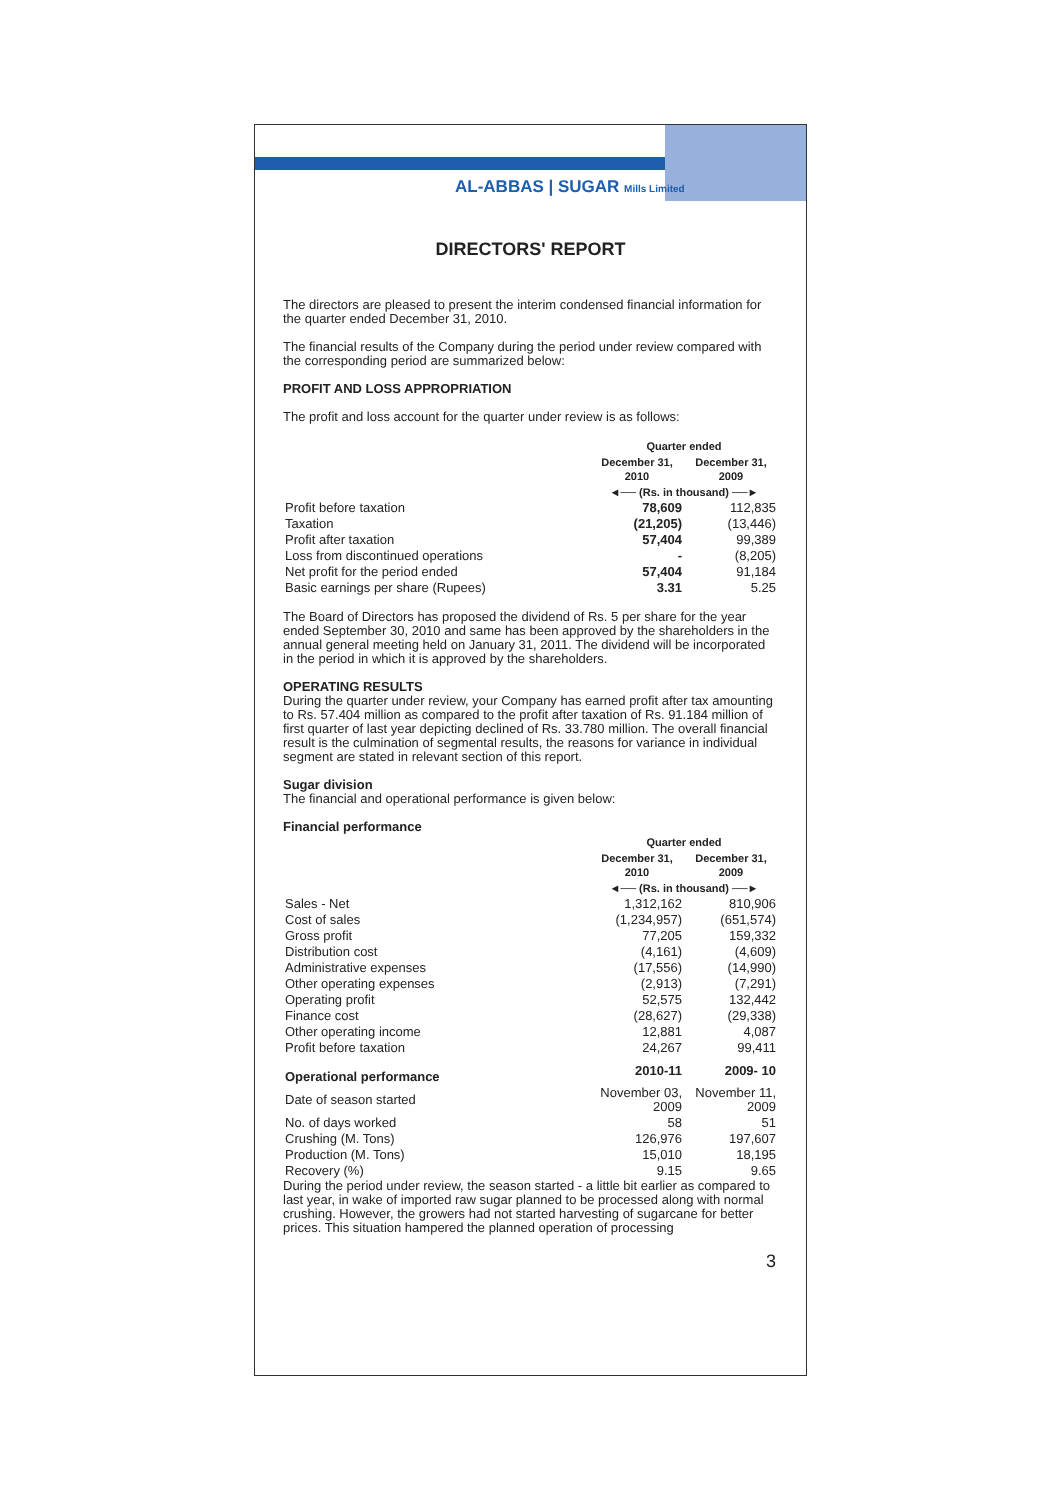AL-ABBAS | SUGAR Mills Limited
DIRECTORS' REPORT
The directors are pleased to present the interim condensed financial information for the quarter ended December 31, 2010.
The financial results of the Company during the period under review compared with the corresponding period are summarized below:
PROFIT AND LOSS APPROPRIATION
The profit and loss account for the quarter under review is as follows:
| | Quarter ended | |
| | December 31, 2010 | December 31, 2009 |
| | ◄── (Rs. in thousand) ──► | |
| Profit before taxation | 78,609 | 112,835 |
| Taxation | (21,205) | (13,446) |
| Profit after taxation | 57,404 | 99,389 |
| Loss from discontinued operations | - | (8,205) |
| Net profit for the period ended | 57,404 | 91,184 |
| Basic earnings per share (Rupees) | 3.31 | 5.25 |
The Board of Directors has proposed the dividend of Rs. 5 per share for the year ended September 30, 2010 and same has been approved by the shareholders in the annual general meeting held on January 31, 2011. The dividend will be incorporated in the period in which it is approved by the shareholders.
OPERATING RESULTS
During the quarter under review, your Company has earned profit after tax amounting to Rs. 57.404 million as compared to the profit after taxation of Rs. 91.184 million of first quarter of last year depicting declined of Rs. 33.780 million. The overall financial result is the culmination of segmental results, the reasons for variance in individual segment are stated in relevant section of this report.
Sugar division
The financial and operational performance is given below:
Financial performance
| | Quarter ended | |
| | December 31, 2010 | December 31, 2009 |
| | ◄── (Rs. in thousand) ──► | |
| Sales - Net | 1,312,162 | 810,906 |
| Cost of sales | (1,234,957) | (651,574) |
| Gross profit | 77,205 | 159,332 |
| Distribution cost | (4,161) | (4,609) |
| Administrative expenses | (17,556) | (14,990) |
| Other operating expenses | (2,913) | (7,291) |
| Operating profit | 52,575 | 132,442 |
| Finance cost | (28,627) | (29,338) |
| Other operating income | 12,881 | 4,087 |
| Profit before taxation | 24,267 | 99,411 |
| Operational performance | 2010-11 | 2009- 10 |
| Date of season started | November 03, 2009 | November 11, 2009 |
| No. of days worked | 58 | 51 |
| Crushing (M. Tons) | 126,976 | 197,607 |
| Production (M. Tons) | 15,010 | 18,195 |
| Recovery (%) | 9.15 | 9.65 |
During the period under review, the season started - a little bit earlier as compared to last year, in wake of imported raw sugar planned to be processed along with normal crushing. However, the growers had not started harvesting of sugarcane for better prices. This situation hampered the planned operation of processing
3